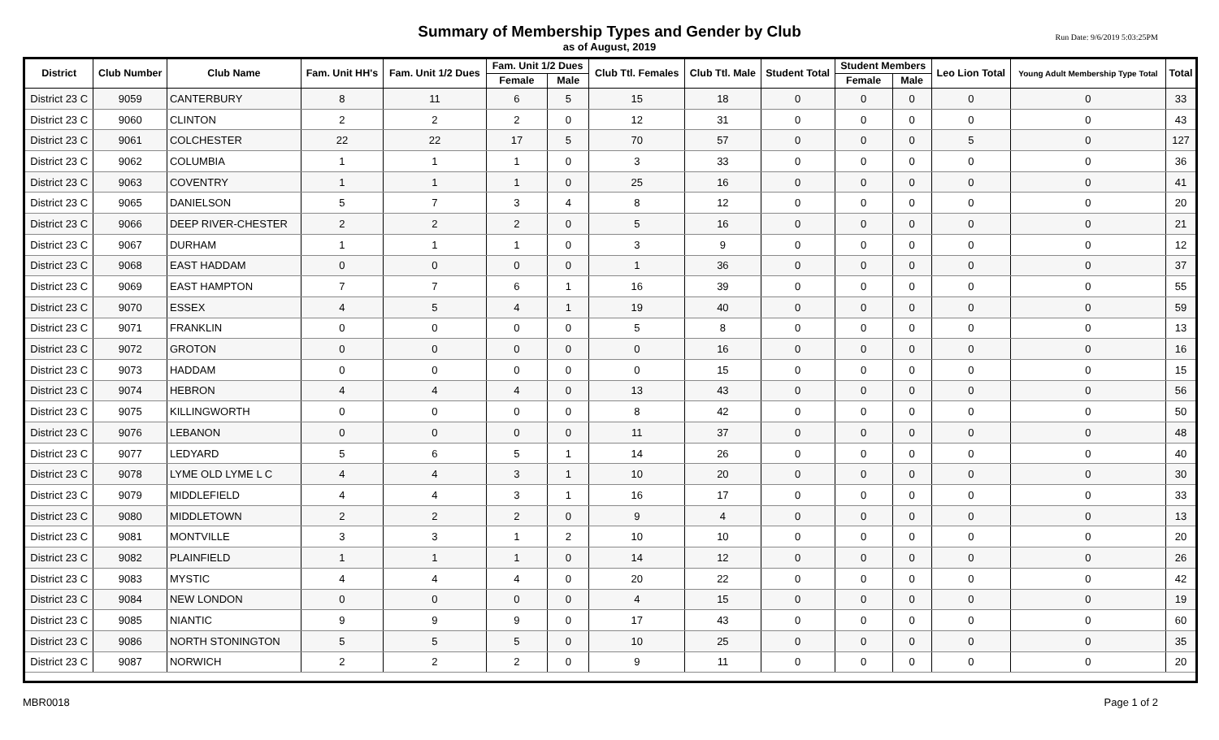Summary of Membership Types and Gender by Club
as of August, 2019
Run Date: 9/6/2019 5:03:25PM
| District | Club Number | Club Name | Fam. Unit HH's | Fam. Unit 1/2 Dues | Fam. Unit 1/2 Dues | | Club Ttl. Females | Club Ttl. Male | Student Total | Student Members | | Leo Lion Total | Young Adult Membership Type Total | Total |
| --- | --- | --- | --- | --- | --- | --- | --- | --- | --- | --- | --- | --- | --- | --- |
| | | | | | Female | Male | | | | Female | Male | | | |
| District 23 C | 9059 | CANTERBURY | 8 | 11 | 6 | 5 | 15 | 18 | 0 | 0 | 0 | 0 | 0 | 33 |
| District 23 C | 9060 | CLINTON | 2 | 2 | 2 | 0 | 12 | 31 | 0 | 0 | 0 | 0 | 0 | 43 |
| District 23 C | 9061 | COLCHESTER | 22 | 22 | 17 | 5 | 70 | 57 | 0 | 0 | 0 | 5 | 0 | 127 |
| District 23 C | 9062 | COLUMBIA | 1 | 1 | 1 | 0 | 3 | 33 | 0 | 0 | 0 | 0 | 0 | 36 |
| District 23 C | 9063 | COVENTRY | 1 | 1 | 1 | 0 | 25 | 16 | 0 | 0 | 0 | 0 | 0 | 41 |
| District 23 C | 9065 | DANIELSON | 5 | 7 | 3 | 4 | 8 | 12 | 0 | 0 | 0 | 0 | 0 | 20 |
| District 23 C | 9066 | DEEP RIVER-CHESTER | 2 | 2 | 2 | 0 | 5 | 16 | 0 | 0 | 0 | 0 | 0 | 21 |
| District 23 C | 9067 | DURHAM | 1 | 1 | 1 | 0 | 3 | 9 | 0 | 0 | 0 | 0 | 0 | 12 |
| District 23 C | 9068 | EAST HADDAM | 0 | 0 | 0 | 0 | 1 | 36 | 0 | 0 | 0 | 0 | 0 | 37 |
| District 23 C | 9069 | EAST HAMPTON | 7 | 7 | 6 | 1 | 16 | 39 | 0 | 0 | 0 | 0 | 0 | 55 |
| District 23 C | 9070 | ESSEX | 4 | 5 | 4 | 1 | 19 | 40 | 0 | 0 | 0 | 0 | 0 | 59 |
| District 23 C | 9071 | FRANKLIN | 0 | 0 | 0 | 0 | 5 | 8 | 0 | 0 | 0 | 0 | 0 | 13 |
| District 23 C | 9072 | GROTON | 0 | 0 | 0 | 0 | 0 | 16 | 0 | 0 | 0 | 0 | 0 | 16 |
| District 23 C | 9073 | HADDAM | 0 | 0 | 0 | 0 | 0 | 15 | 0 | 0 | 0 | 0 | 0 | 15 |
| District 23 C | 9074 | HEBRON | 4 | 4 | 4 | 0 | 13 | 43 | 0 | 0 | 0 | 0 | 0 | 56 |
| District 23 C | 9075 | KILLINGWORTH | 0 | 0 | 0 | 0 | 8 | 42 | 0 | 0 | 0 | 0 | 0 | 50 |
| District 23 C | 9076 | LEBANON | 0 | 0 | 0 | 0 | 11 | 37 | 0 | 0 | 0 | 0 | 0 | 48 |
| District 23 C | 9077 | LEDYARD | 5 | 6 | 5 | 1 | 14 | 26 | 0 | 0 | 0 | 0 | 0 | 40 |
| District 23 C | 9078 | LYME OLD LYME L C | 4 | 4 | 3 | 1 | 10 | 20 | 0 | 0 | 0 | 0 | 0 | 30 |
| District 23 C | 9079 | MIDDLEFIELD | 4 | 4 | 3 | 1 | 16 | 17 | 0 | 0 | 0 | 0 | 0 | 33 |
| District 23 C | 9080 | MIDDLETOWN | 2 | 2 | 2 | 0 | 9 | 4 | 0 | 0 | 0 | 0 | 0 | 13 |
| District 23 C | 9081 | MONTVILLE | 3 | 3 | 1 | 2 | 10 | 10 | 0 | 0 | 0 | 0 | 0 | 20 |
| District 23 C | 9082 | PLAINFIELD | 1 | 1 | 1 | 0 | 14 | 12 | 0 | 0 | 0 | 0 | 0 | 26 |
| District 23 C | 9083 | MYSTIC | 4 | 4 | 4 | 0 | 20 | 22 | 0 | 0 | 0 | 0 | 0 | 42 |
| District 23 C | 9084 | NEW LONDON | 0 | 0 | 0 | 0 | 4 | 15 | 0 | 0 | 0 | 0 | 0 | 19 |
| District 23 C | 9085 | NIANTIC | 9 | 9 | 9 | 0 | 17 | 43 | 0 | 0 | 0 | 0 | 0 | 60 |
| District 23 C | 9086 | NORTH STONINGTON | 5 | 5 | 5 | 0 | 10 | 25 | 0 | 0 | 0 | 0 | 0 | 35 |
| District 23 C | 9087 | NORWICH | 2 | 2 | 2 | 0 | 9 | 11 | 0 | 0 | 0 | 0 | 0 | 20 |
MBR0018 Page 1 of 2